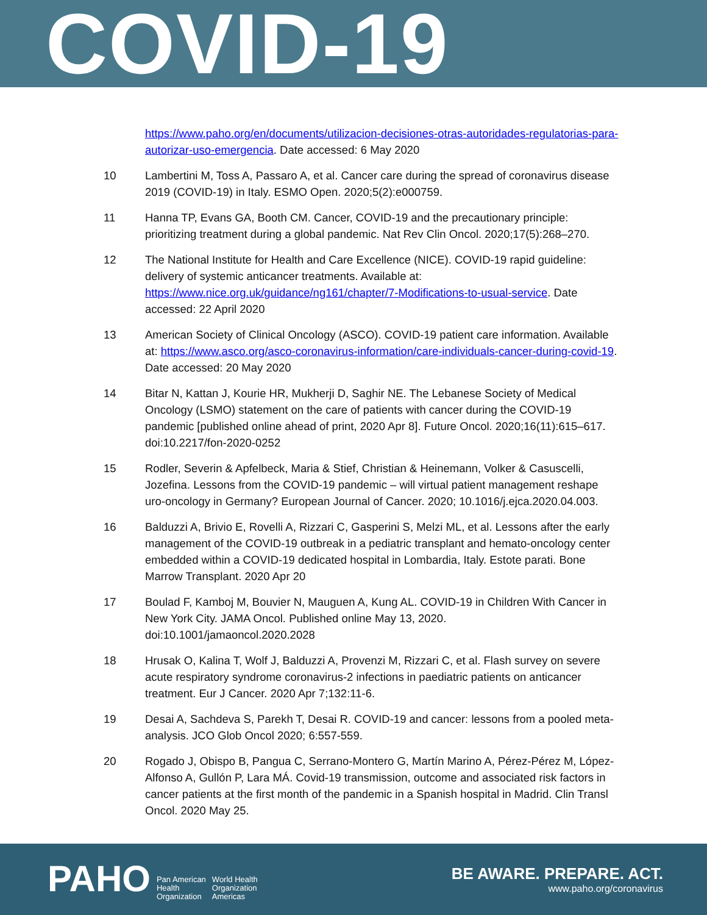COVID-19
https://www.paho.org/en/documents/utilizacion-decisiones-otras-autoridades-regulatorias-para-autorizar-uso-emergencia. Date accessed: 6 May 2020
10 Lambertini M, Toss A, Passaro A, et al. Cancer care during the spread of coronavirus disease 2019 (COVID-19) in Italy. ESMO Open. 2020;5(2):e000759.
11 Hanna TP, Evans GA, Booth CM. Cancer, COVID-19 and the precautionary principle: prioritizing treatment during a global pandemic. Nat Rev Clin Oncol. 2020;17(5):268–270.
12 The National Institute for Health and Care Excellence (NICE). COVID-19 rapid guideline: delivery of systemic anticancer treatments. Available at: https://www.nice.org.uk/guidance/ng161/chapter/7-Modifications-to-usual-service. Date accessed: 22 April 2020
13 American Society of Clinical Oncology (ASCO). COVID-19 patient care information. Available at: https://www.asco.org/asco-coronavirus-information/care-individuals-cancer-during-covid-19. Date accessed: 20 May 2020
14 Bitar N, Kattan J, Kourie HR, Mukherji D, Saghir NE. The Lebanese Society of Medical Oncology (LSMO) statement on the care of patients with cancer during the COVID-19 pandemic [published online ahead of print, 2020 Apr 8]. Future Oncol. 2020;16(11):615–617. doi:10.2217/fon-2020-0252
15 Rodler, Severin & Apfelbeck, Maria & Stief, Christian & Heinemann, Volker & Casuscelli, Jozefina. Lessons from the COVID-19 pandemic – will virtual patient management reshape uro-oncology in Germany? European Journal of Cancer. 2020; 10.1016/j.ejca.2020.04.003.
16 Balduzzi A, Brivio E, Rovelli A, Rizzari C, Gasperini S, Melzi ML, et al. Lessons after the early management of the COVID-19 outbreak in a pediatric transplant and hemato-oncology center embedded within a COVID-19 dedicated hospital in Lombardia, Italy. Estote parati. Bone Marrow Transplant. 2020 Apr 20
17 Boulad F, Kamboj M, Bouvier N, Mauguen A, Kung AL. COVID-19 in Children With Cancer in New York City. JAMA Oncol. Published online May 13, 2020. doi:10.1001/jamaoncol.2020.2028
18 Hrusak O, Kalina T, Wolf J, Balduzzi A, Provenzi M, Rizzari C, et al. Flash survey on severe acute respiratory syndrome coronavirus-2 infections in paediatric patients on anticancer treatment. Eur J Cancer. 2020 Apr 7;132:11-6.
19 Desai A, Sachdeva S, Parekh T, Desai R. COVID-19 and cancer: lessons from a pooled meta-analysis. JCO Glob Oncol 2020; 6:557-559.
20 Rogado J, Obispo B, Pangua C, Serrano-Montero G, Martín Marino A, Pérez-Pérez M, López-Alfonso A, Gullón P, Lara MÁ. Covid-19 transmission, outcome and associated risk factors in cancer patients at the first month of the pandemic in a Spanish hospital in Madrid. Clin Transl Oncol. 2020 May 25.
PAHO Pan American
Health
Organization World Health
Organization
Americas
BE AWARE. PREPARE. ACT.
www.paho.org/coronavirus